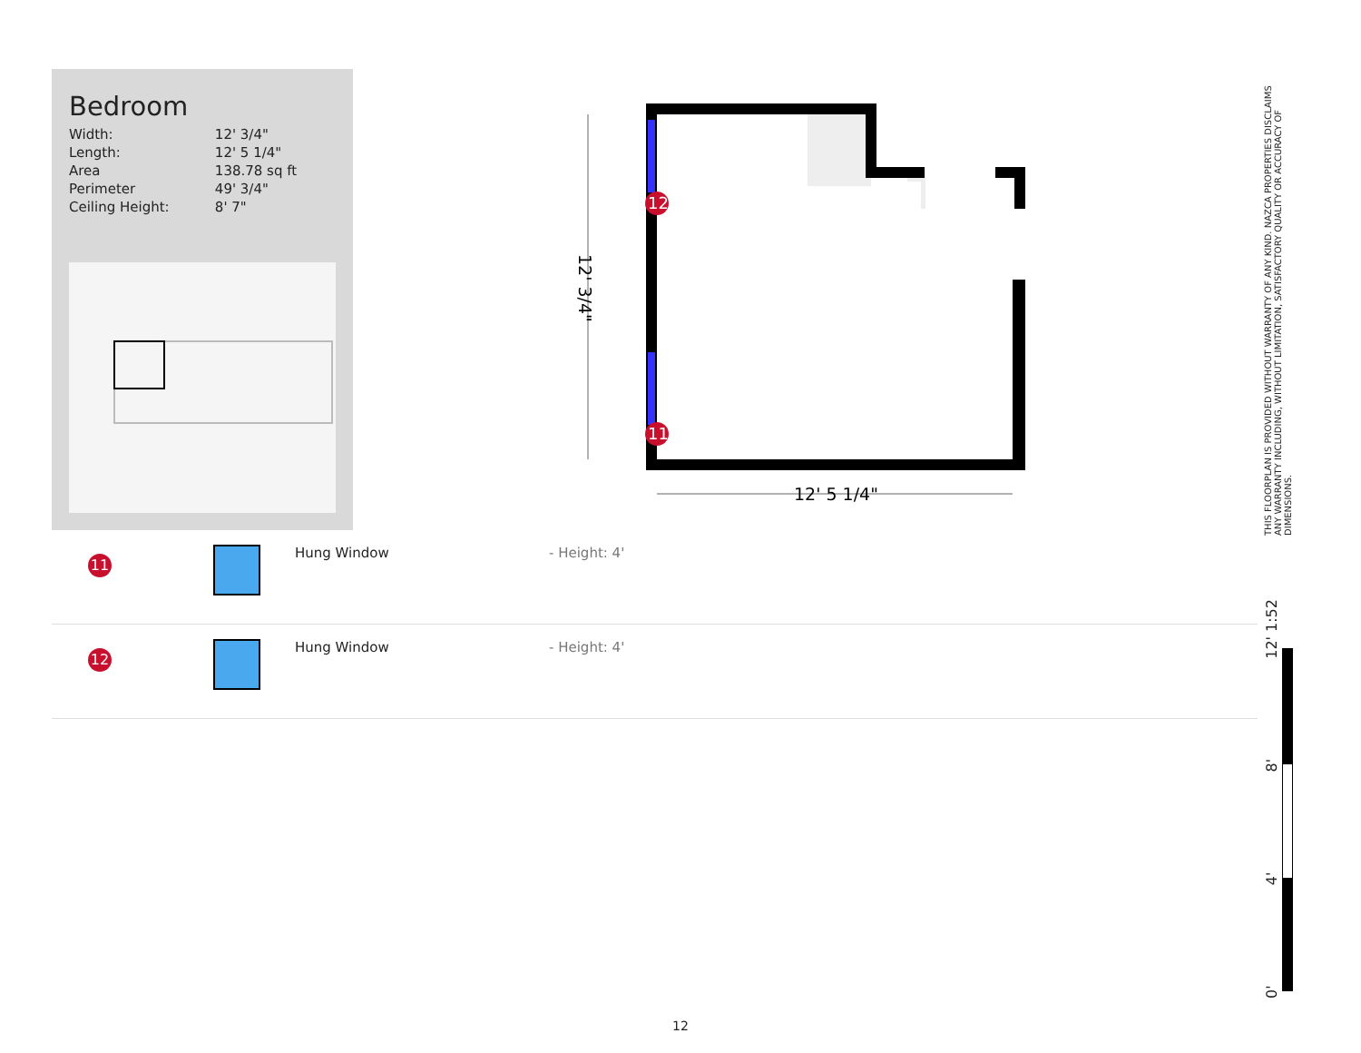Bedroom
| Width: | 12' 3/4" |
| Length: | 12' 5 1/4" |
| Area | 138.78 sq ft |
| Perimeter | 49' 3/4" |
| Ceiling Height: | 8' 7" |
12
11
12' 5 1/4"
12' 3/4"
| 11 | | Hung Window | - Height: 4' |
| 12 | | Hung Window | - Height: 4' |
THIS FLOORPLAN IS PROVIDED WITHOUT WARRANTY OF ANY KIND. NAZCA PROPERTIES DISCLAIMS ANY WARRANTY INCLUDING, WITHOUT LIMITATION, SATISFACTORY QUALITY OR ACCURACY OF DIMENSIONS.
0' 4' 8' 12' 1:52
12